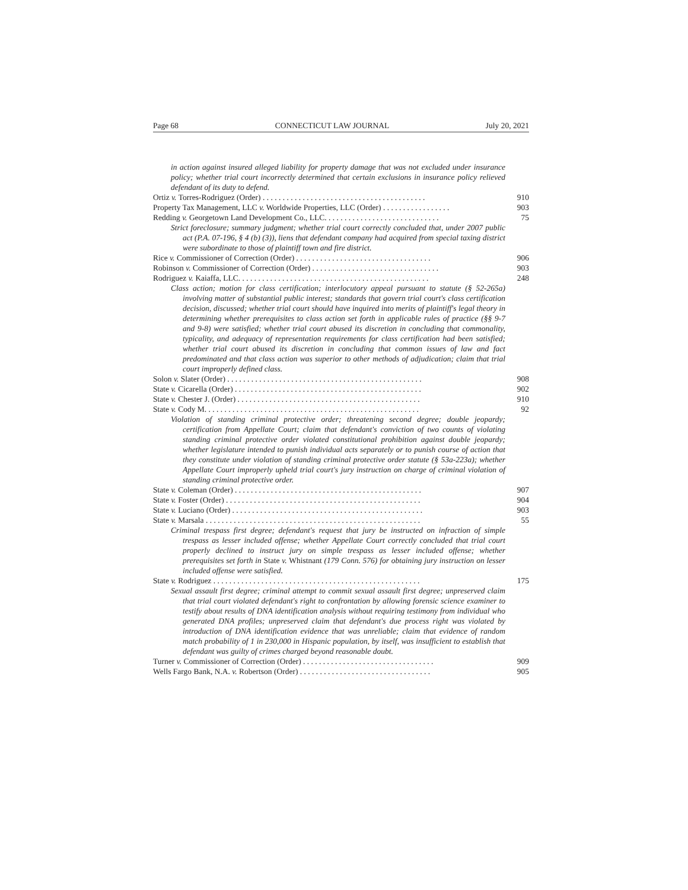Page 68 CONNECTICUT LAW JOURNAL July 20, 2021
in action against insured alleged liability for property damage that was not excluded under insurance policy; whether trial court incorrectly determined that certain exclusions in insurance policy relieved defendant of its duty to defend.
Ortiz v. Torres-Rodriguez (Order) . . . . . . . . . . . . . . . . . . . . . . . . . . . . . . . . . . . . . . . . . 910
Property Tax Management, LLC v. Worldwide Properties, LLC (Order) . . . . . . . . . . . . . . . . . 903
Redding v. Georgetown Land Development Co., LLC. . . . . . . . . . . . . . . . . . . . . . . . . . . . . 75
Strict foreclosure; summary judgment; whether trial court correctly concluded that, under 2007 public act (P.A. 07-196, § 4 (b) (3)), liens that defendant company had acquired from special taxing district were subordinate to those of plaintiff town and fire district.
Rice v. Commissioner of Correction (Order) . . . . . . . . . . . . . . . . . . . . . . . . . . . . . . . . . . 906
Robinson v. Commissioner of Correction (Order) . . . . . . . . . . . . . . . . . . . . . . . . . . . . . . . . 903
Rodriguez v. Kaiaffa, LLC. . . . . . . . . . . . . . . . . . . . . . . . . . . . . . . . . . . . . . . . . . . . . . . . 248
Class action; motion for class certification; interlocutory appeal pursuant to statute (§ 52-265a) involving matter of substantial public interest; standards that govern trial court's class certification decision, discussed; whether trial court should have inquired into merits of plaintiff's legal theory in determining whether prerequisites to class action set forth in applicable rules of practice (§§ 9-7 and 9-8) were satisfied; whether trial court abused its discretion in concluding that commonality, typicality, and adequacy of representation requirements for class certification had been satisfied; whether trial court abused its discretion in concluding that common issues of law and fact predominated and that class action was superior to other methods of adjudication; claim that trial court improperly defined class.
Solon v. Slater (Order) . . . . . . . . . . . . . . . . . . . . . . . . . . . . . . . . . . . . . . . . . . . . . . . . . 908
State v. Cicarella (Order) . . . . . . . . . . . . . . . . . . . . . . . . . . . . . . . . . . . . . . . . . . . . . . . 902
State v. Chester J. (Order) . . . . . . . . . . . . . . . . . . . . . . . . . . . . . . . . . . . . . . . . . . . . . . 910
State v. Cody M. . . . . . . . . . . . . . . . . . . . . . . . . . . . . . . . . . . . . . . . . . . . . . . . . . . . . . 92
Violation of standing criminal protective order; threatening second degree; double jeopardy; certification from Appellate Court; claim that defendant's conviction of two counts of violating standing criminal protective order violated constitutional prohibition against double jeopardy; whether legislature intended to punish individual acts separately or to punish course of action that they constitute under violation of standing criminal protective order statute (§ 53a-223a); whether Appellate Court improperly upheld trial court's jury instruction on charge of criminal violation of standing criminal protective order.
State v. Coleman (Order) . . . . . . . . . . . . . . . . . . . . . . . . . . . . . . . . . . . . . . . . . . . . . . . 907
State v. Foster (Order) . . . . . . . . . . . . . . . . . . . . . . . . . . . . . . . . . . . . . . . . . . . . . . . . . 904
State v. Luciano (Order) . . . . . . . . . . . . . . . . . . . . . . . . . . . . . . . . . . . . . . . . . . . . . . . . 903
State v. Marsala . . . . . . . . . . . . . . . . . . . . . . . . . . . . . . . . . . . . . . . . . . . . . . . . . . . . . . 55
Criminal trespass first degree; defendant's request that jury be instructed on infraction of simple trespass as lesser included offense; whether Appellate Court correctly concluded that trial court properly declined to instruct jury on simple trespass as lesser included offense; whether prerequisites set forth in State v. Whistnant (179 Conn. 576) for obtaining jury instruction on lesser included offense were satisfied.
State v. Rodriguez . . . . . . . . . . . . . . . . . . . . . . . . . . . . . . . . . . . . . . . . . . . . . . . . . . . . 175
Sexual assault first degree; criminal attempt to commit sexual assault first degree; unpreserved claim that trial court violated defendant's right to confrontation by allowing forensic science examiner to testify about results of DNA identification analysis without requiring testimony from individual who generated DNA profiles; unpreserved claim that defendant's due process right was violated by introduction of DNA identification evidence that was unreliable; claim that evidence of random match probability of 1 in 230,000 in Hispanic population, by itself, was insufficient to establish that defendant was guilty of crimes charged beyond reasonable doubt.
Turner v. Commissioner of Correction (Order) . . . . . . . . . . . . . . . . . . . . . . . . . . . . . . . . . 909
Wells Fargo Bank, N.A. v. Robertson (Order) . . . . . . . . . . . . . . . . . . . . . . . . . . . . . . . . . 905